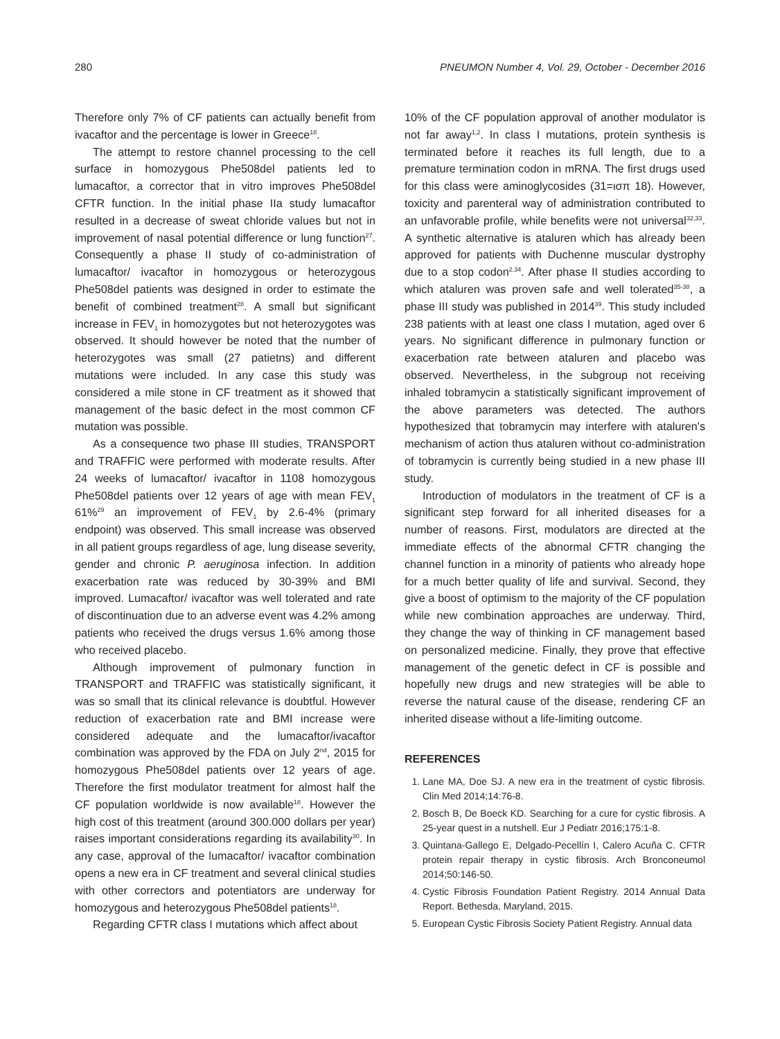280 PNEUMON Number 4, Vol. 29, October - December 2016
Therefore only 7% of CF patients can actually benefit from ivacaftor and the percentage is lower in Greece<sup>18</sup>.
The attempt to restore channel processing to the cell surface in homozygous Phe508del patients led to lumacaftor, a corrector that in vitro improves Phe508del CFTR function. In the initial phase IIa study lumacaftor resulted in a decrease of sweat chloride values but not in improvement of nasal potential difference or lung function<sup>27</sup>. Consequently a phase II study of co-administration of lumacaftor/ ivacaftor in homozygous or heterozygous Phe508del patients was designed in order to estimate the benefit of combined treatment<sup>28</sup>. A small but significant increase in FEV<sub>1</sub> in homozygotes but not heterozygotes was observed. It should however be noted that the number of heterozygotes was small (27 patietns) and different mutations were included. In any case this study was considered a mile stone in CF treatment as it showed that management of the basic defect in the most common CF mutation was possible.
As a consequence two phase III studies, TRANSPORT and TRAFFIC were performed with moderate results. After 24 weeks of lumacaftor/ ivacaftor in 1108 homozygous Phe508del patients over 12 years of age with mean FEV<sub>1</sub> 61%<sup>29</sup> an improvement of FEV<sub>1</sub> by 2.6-4% (primary endpoint) was observed. This small increase was observed in all patient groups regardless of age, lung disease severity, gender and chronic P. aeruginosa infection. In addition exacerbation rate was reduced by 30-39% and BMI improved. Lumacaftor/ ivacaftor was well tolerated and rate of discontinuation due to an adverse event was 4.2% among patients who received the drugs versus 1.6% among those who received placebo.
Although improvement of pulmonary function in TRANSPORT and TRAFFIC was statistically significant, it was so small that its clinical relevance is doubtful. However reduction of exacerbation rate and BMI increase were considered adequate and the lumacaftor/ivacaftor combination was approved by the FDA on July 2<sup>nd</sup>, 2015 for homozygous Phe508del patients over 12 years of age. Therefore the first modulator treatment for almost half the CF population worldwide is now available<sup>18</sup>. However the high cost of this treatment (around 300.000 dollars per year) raises important considerations regarding its availability<sup>30</sup>. In any case, approval of the lumacaftor/ ivacaftor combination opens a new era in CF treatment and several clinical studies with other correctors and potentiators are underway for homozygous and heterozygous Phe508del patients<sup>18</sup>.
Regarding CFTR class I mutations which affect about
10% of the CF population approval of another modulator is not far away<sup>1,2</sup>. In class I mutations, protein synthesis is terminated before it reaches its full length, due to a premature termination codon in mRNA. The first drugs used for this class were aminoglycosides (31=ισπ 18). However, toxicity and parenteral way of administration contributed to an unfavorable profile, while benefits were not universal<sup>32,33</sup>. A synthetic alternative is ataluren which has already been approved for patients with Duchenne muscular dystrophy due to a stop codon<sup>2,34</sup>. After phase II studies according to which ataluren was proven safe and well tolerated<sup>35-38</sup>, a phase III study was published in 2014<sup>39</sup>. This study included 238 patients with at least one class I mutation, aged over 6 years. No significant difference in pulmonary function or exacerbation rate between ataluren and placebo was observed. Nevertheless, in the subgroup not receiving inhaled tobramycin a statistically significant improvement of the above parameters was detected. The authors hypothesized that tobramycin may interfere with ataluren's mechanism of action thus ataluren without co-administration of tobramycin is currently being studied in a new phase III study.
Introduction of modulators in the treatment of CF is a significant step forward for all inherited diseases for a number of reasons. First, modulators are directed at the immediate effects of the abnormal CFTR changing the channel function in a minority of patients who already hope for a much better quality of life and survival. Second, they give a boost of optimism to the majority of the CF population while new combination approaches are underway. Third, they change the way of thinking in CF management based on personalized medicine. Finally, they prove that effective management of the genetic defect in CF is possible and hopefully new drugs and new strategies will be able to reverse the natural cause of the disease, rendering CF an inherited disease without a life-limiting outcome.
REFERENCES
1. Lane MA, Doe SJ. A new era in the treatment of cystic fibrosis. Clin Med 2014;14:76-8.
2. Bosch B, De Boeck KD. Searching for a cure for cystic fibrosis. A 25-year quest in a nutshell. Eur J Pediatr 2016;175:1-8.
3. Quintana-Gallego E, Delgado-Pecellín I, Calero Acuña C. CFTR protein repair therapy in cystic fibrosis. Arch Bronconeumol 2014;50:146-50.
4. Cystic Fibrosis Foundation Patient Registry. 2014 Annual Data Report. Bethesda, Maryland, 2015.
5. European Cystic Fibrosis Society Patient Registry. Annual data